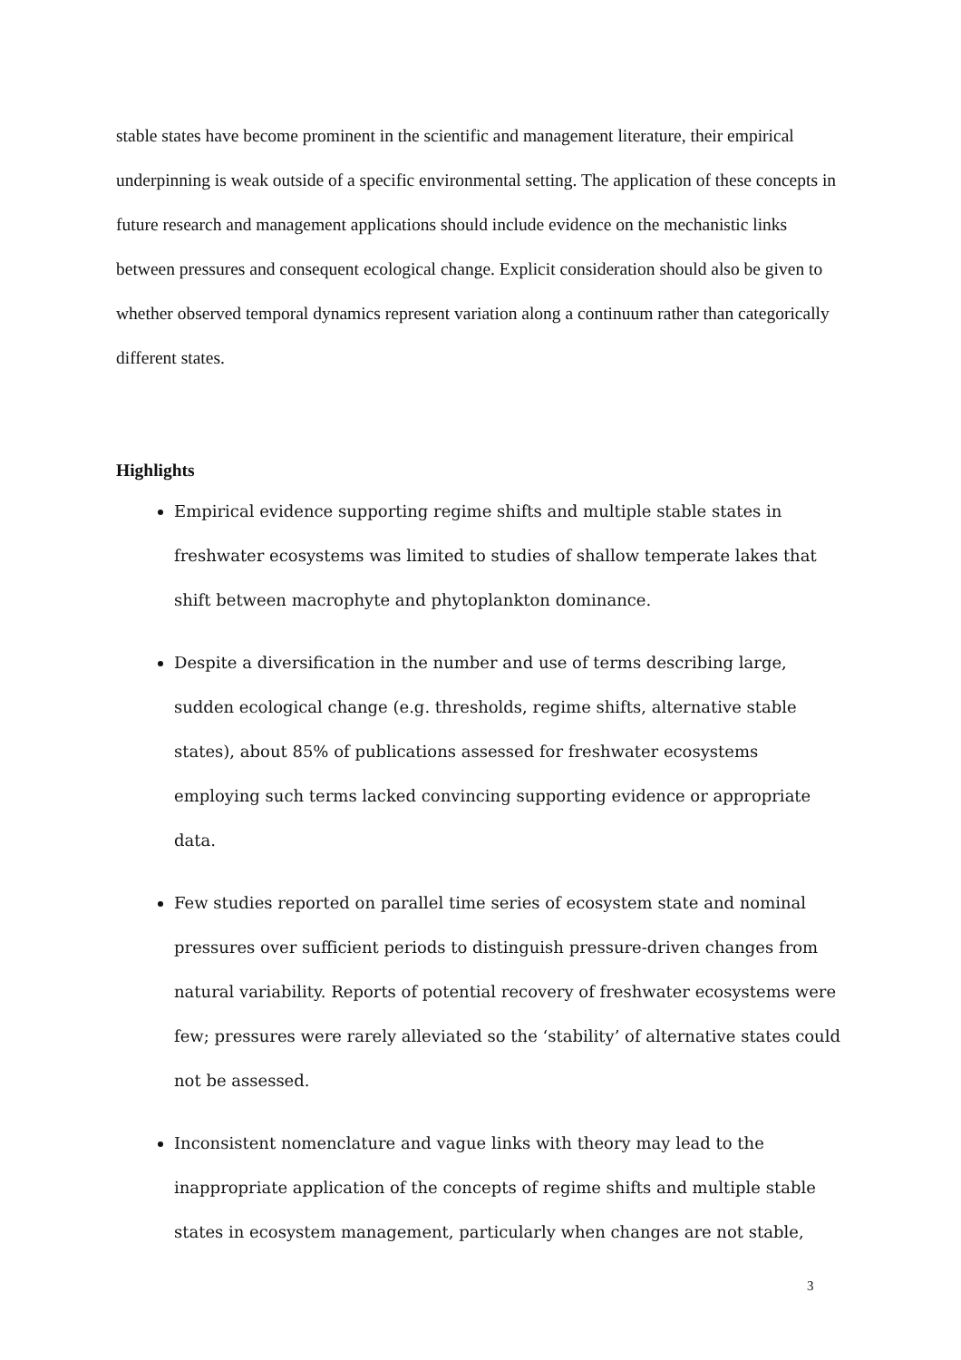stable states have become prominent in the scientific and management literature, their empirical underpinning is weak outside of a specific environmental setting. The application of these concepts in future research and management applications should include evidence on the mechanistic links between pressures and consequent ecological change. Explicit consideration should also be given to whether observed temporal dynamics represent variation along a continuum rather than categorically different states.
Highlights
Empirical evidence supporting regime shifts and multiple stable states in freshwater ecosystems was limited to studies of shallow temperate lakes that shift between macrophyte and phytoplankton dominance.
Despite a diversification in the number and use of terms describing large, sudden ecological change (e.g. thresholds, regime shifts, alternative stable states), about 85% of publications assessed for freshwater ecosystems employing such terms lacked convincing supporting evidence or appropriate data.
Few studies reported on parallel time series of ecosystem state and nominal pressures over sufficient periods to distinguish pressure-driven changes from natural variability. Reports of potential recovery of freshwater ecosystems were few; pressures were rarely alleviated so the ‘stability’ of alternative states could not be assessed.
Inconsistent nomenclature and vague links with theory may lead to the inappropriate application of the concepts of regime shifts and multiple stable states in ecosystem management, particularly when changes are not stable,
3